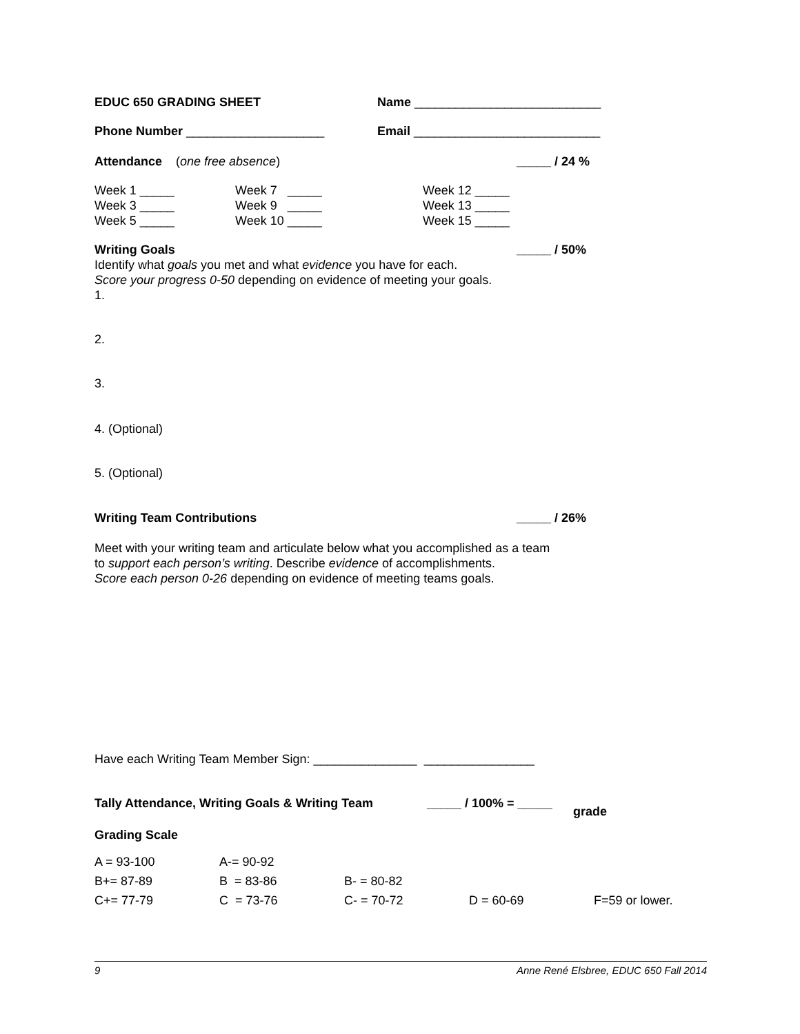EDUC 650 GRADING SHEET Name ___________________________
Phone Number ____________________ Email ___________________________
Attendance (one free absence) _____ / 24 %
| Week 1 _____ | Week 7 _____ | Week 12 _____ |
| Week 3 _____ | Week 9 _____ | Week 13 _____ |
| Week 5 _____ | Week 10 _____ | Week 15 _____ |
Writing Goals _____ / 50%
Identify what goals you met and what evidence you have for each.
Score your progress 0-50 depending on evidence of meeting your goals.
1.
2.
3.
4. (Optional)
5. (Optional)
Writing Team Contributions _____ / 26%
Meet with your writing team and articulate below what you accomplished as a team
to support each person’s writing. Describe evidence of accomplishments.
Score each person 0-26 depending on evidence of meeting teams goals.
Have each Writing Team Member Sign: _______________ ________________
Tally Attendance, Writing Goals & Writing Team
_____ / 100% = _____
grade
Grading Scale
| A = 93-100 | A-= 90-92 | | | |
| B+= 87-89 | B = 83-86 | B- = 80-82 | | |
| C+= 77-79 | C = 73-76 | C- = 70-72 | D = 60-69 | F=59 or lower. |
9 Anne René Elsbree, EDUC 650 Fall 2014